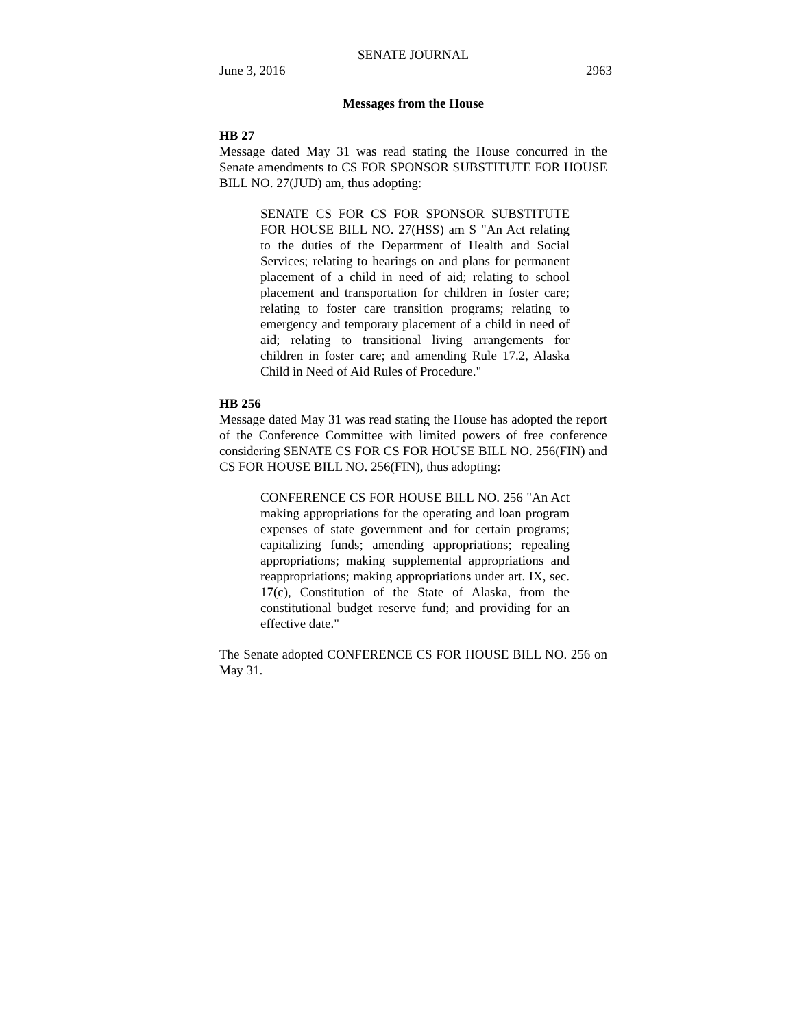SENATE JOURNAL
June 3, 2016 2963
Messages from the House
HB 27
Message dated May 31 was read stating the House concurred in the Senate amendments to CS FOR SPONSOR SUBSTITUTE FOR HOUSE BILL NO. 27(JUD) am, thus adopting:
SENATE CS FOR CS FOR SPONSOR SUBSTITUTE FOR HOUSE BILL NO. 27(HSS) am S "An Act relating to the duties of the Department of Health and Social Services; relating to hearings on and plans for permanent placement of a child in need of aid; relating to school placement and transportation for children in foster care; relating to foster care transition programs; relating to emergency and temporary placement of a child in need of aid; relating to transitional living arrangements for children in foster care; and amending Rule 17.2, Alaska Child in Need of Aid Rules of Procedure."
HB 256
Message dated May 31 was read stating the House has adopted the report of the Conference Committee with limited powers of free conference considering SENATE CS FOR CS FOR HOUSE BILL NO. 256(FIN) and CS FOR HOUSE BILL NO. 256(FIN), thus adopting:
CONFERENCE CS FOR HOUSE BILL NO. 256 "An Act making appropriations for the operating and loan program expenses of state government and for certain programs; capitalizing funds; amending appropriations; repealing appropriations; making supplemental appropriations and reappropriations; making appropriations under art. IX, sec. 17(c), Constitution of the State of Alaska, from the constitutional budget reserve fund; and providing for an effective date."
The Senate adopted CONFERENCE CS FOR HOUSE BILL NO. 256 on May 31.